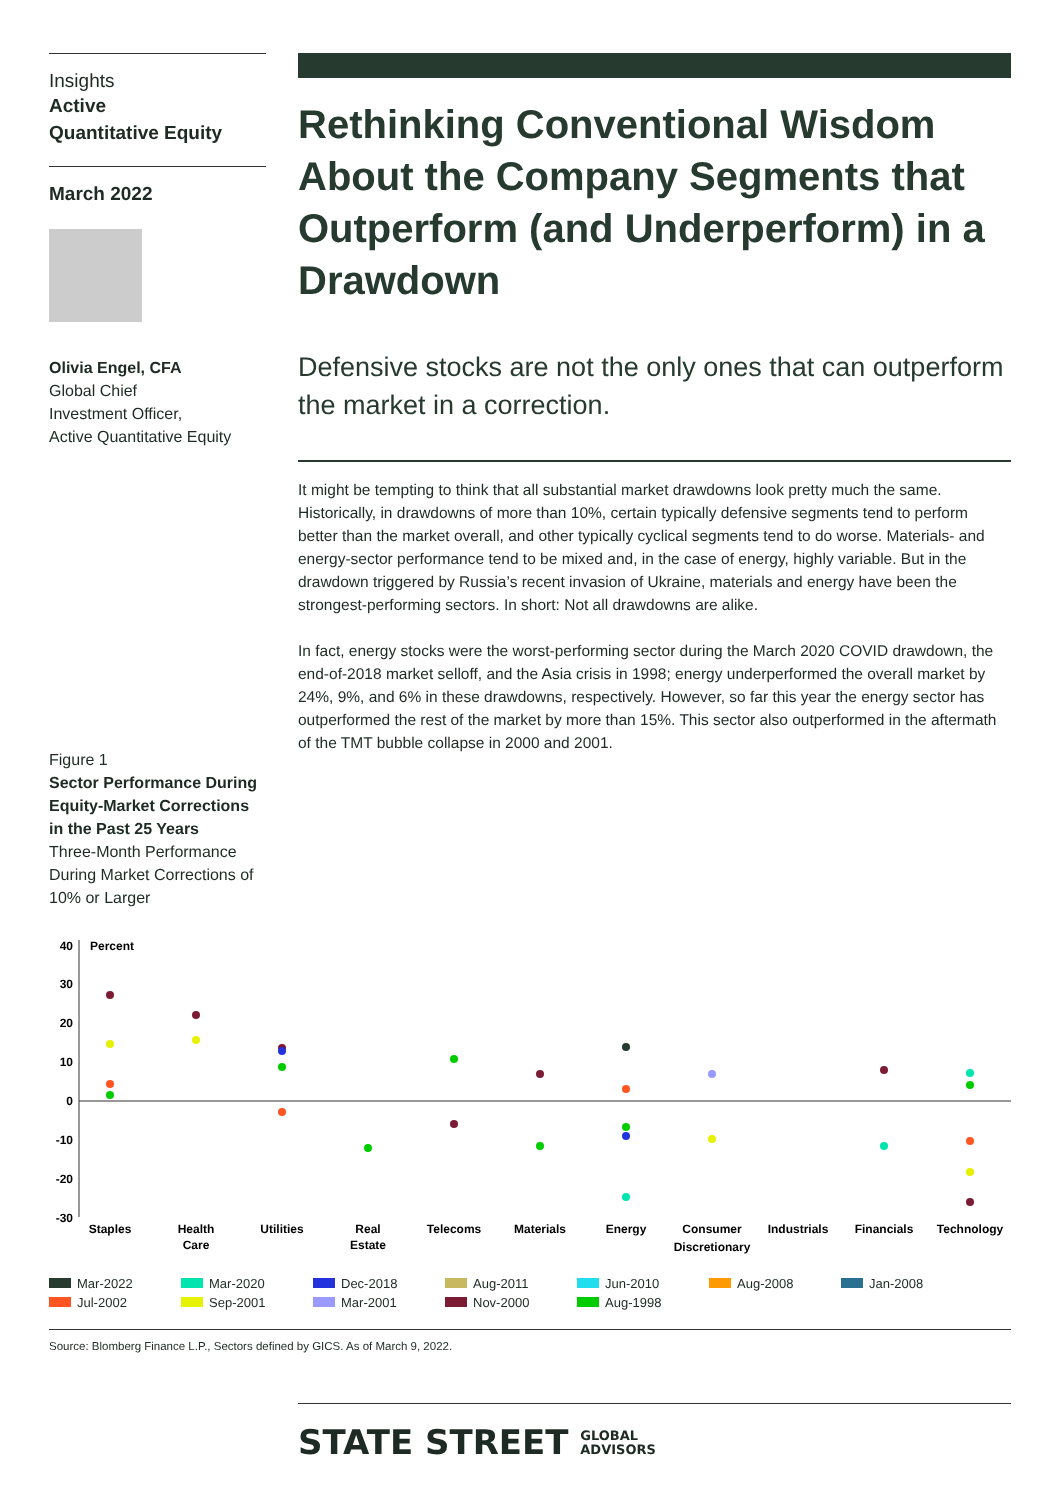Insights
Active
Quantitative Equity
March 2022
Olivia Engel, CFA
Global Chief
Investment Officer,
Active Quantitative Equity
Figure 1
Sector Performance During Equity-Market Corrections in the Past 25 Years
Three-Month Performance During Market Corrections of 10% or Larger
Rethinking Conventional Wisdom About the Company Segments that Outperform (and Underperform) in a Drawdown
Defensive stocks are not the only ones that can outperform the market in a correction.
It might be tempting to think that all substantial market drawdowns look pretty much the same. Historically, in drawdowns of more than 10%, certain typically defensive segments tend to perform better than the market overall, and other typically cyclical segments tend to do worse. Materials- and energy-sector performance tend to be mixed and, in the case of energy, highly variable. But in the drawdown triggered by Russia’s recent invasion of Ukraine, materials and energy have been the strongest-performing sectors. In short: Not all drawdowns are alike.
In fact, energy stocks were the worst-performing sector during the March 2020 COVID drawdown, the end-of-2018 market selloff, and the Asia crisis in 1998; energy underperformed the overall market by 24%, 9%, and 6% in these drawdowns, respectively. However, so far this year the energy sector has outperformed the rest of the market by more than 15%. This sector also outperformed in the aftermath of the TMT bubble collapse in 2000 and 2001.
40
30
20
10
0
-10
-20
-30
Percent
Staples
Health
Care
Utilities
Real
Estate
Telecoms
Materials
Energy
Consumer
Discretionary
Industrials
Financials
Technology
Mar-2022 Mar-2020 Dec-2018 Aug-2011 Jun-2010 Aug-2008 Jan-2008 Jul-2002 Sep-2001 Mar-2001 Nov-2000 Aug-1998
Source: Blomberg Finance L.P., Sectors defined by GICS. As of March 9, 2022.
STATE STREET GLOBAL
ADVISORS